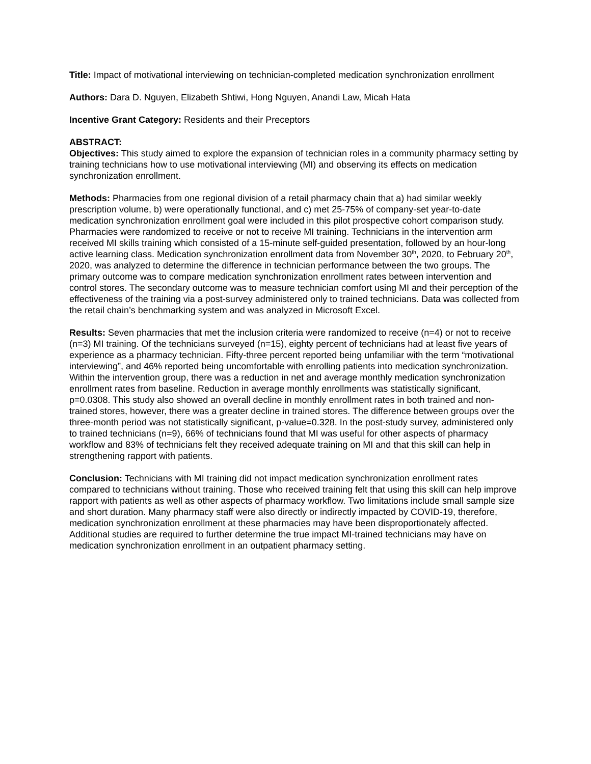Title: Impact of motivational interviewing on technician-completed medication synchronization enrollment
Authors: Dara D. Nguyen, Elizabeth Shtiwi, Hong Nguyen, Anandi Law, Micah Hata
Incentive Grant Category: Residents and their Preceptors
ABSTRACT:
Objectives: This study aimed to explore the expansion of technician roles in a community pharmacy setting by training technicians how to use motivational interviewing (MI) and observing its effects on medication synchronization enrollment.
Methods: Pharmacies from one regional division of a retail pharmacy chain that a) had similar weekly prescription volume, b) were operationally functional, and c) met 25-75% of company-set year-to-date medication synchronization enrollment goal were included in this pilot prospective cohort comparison study. Pharmacies were randomized to receive or not to receive MI training. Technicians in the intervention arm received MI skills training which consisted of a 15-minute self-guided presentation, followed by an hour-long active learning class. Medication synchronization enrollment data from November 30<sup>th</sup>, 2020, to February 20<sup>th</sup>, 2020, was analyzed to determine the difference in technician performance between the two groups. The primary outcome was to compare medication synchronization enrollment rates between intervention and control stores. The secondary outcome was to measure technician comfort using MI and their perception of the effectiveness of the training via a post-survey administered only to trained technicians. Data was collected from the retail chain’s benchmarking system and was analyzed in Microsoft Excel.
Results: Seven pharmacies that met the inclusion criteria were randomized to receive (n=4) or not to receive (n=3) MI training. Of the technicians surveyed (n=15), eighty percent of technicians had at least five years of experience as a pharmacy technician. Fifty-three percent reported being unfamiliar with the term “motivational interviewing”, and 46% reported being uncomfortable with enrolling patients into medication synchronization. Within the intervention group, there was a reduction in net and average monthly medication synchronization enrollment rates from baseline. Reduction in average monthly enrollments was statistically significant, p=0.0308. This study also showed an overall decline in monthly enrollment rates in both trained and non-trained stores, however, there was a greater decline in trained stores. The difference between groups over the three-month period was not statistically significant, p-value=0.328. In the post-study survey, administered only to trained technicians (n=9), 66% of technicians found that MI was useful for other aspects of pharmacy workflow and 83% of technicians felt they received adequate training on MI and that this skill can help in strengthening rapport with patients.
Conclusion: Technicians with MI training did not impact medication synchronization enrollment rates compared to technicians without training. Those who received training felt that using this skill can help improve rapport with patients as well as other aspects of pharmacy workflow. Two limitations include small sample size and short duration. Many pharmacy staff were also directly or indirectly impacted by COVID-19, therefore, medication synchronization enrollment at these pharmacies may have been disproportionately affected. Additional studies are required to further determine the true impact MI-trained technicians may have on medication synchronization enrollment in an outpatient pharmacy setting.